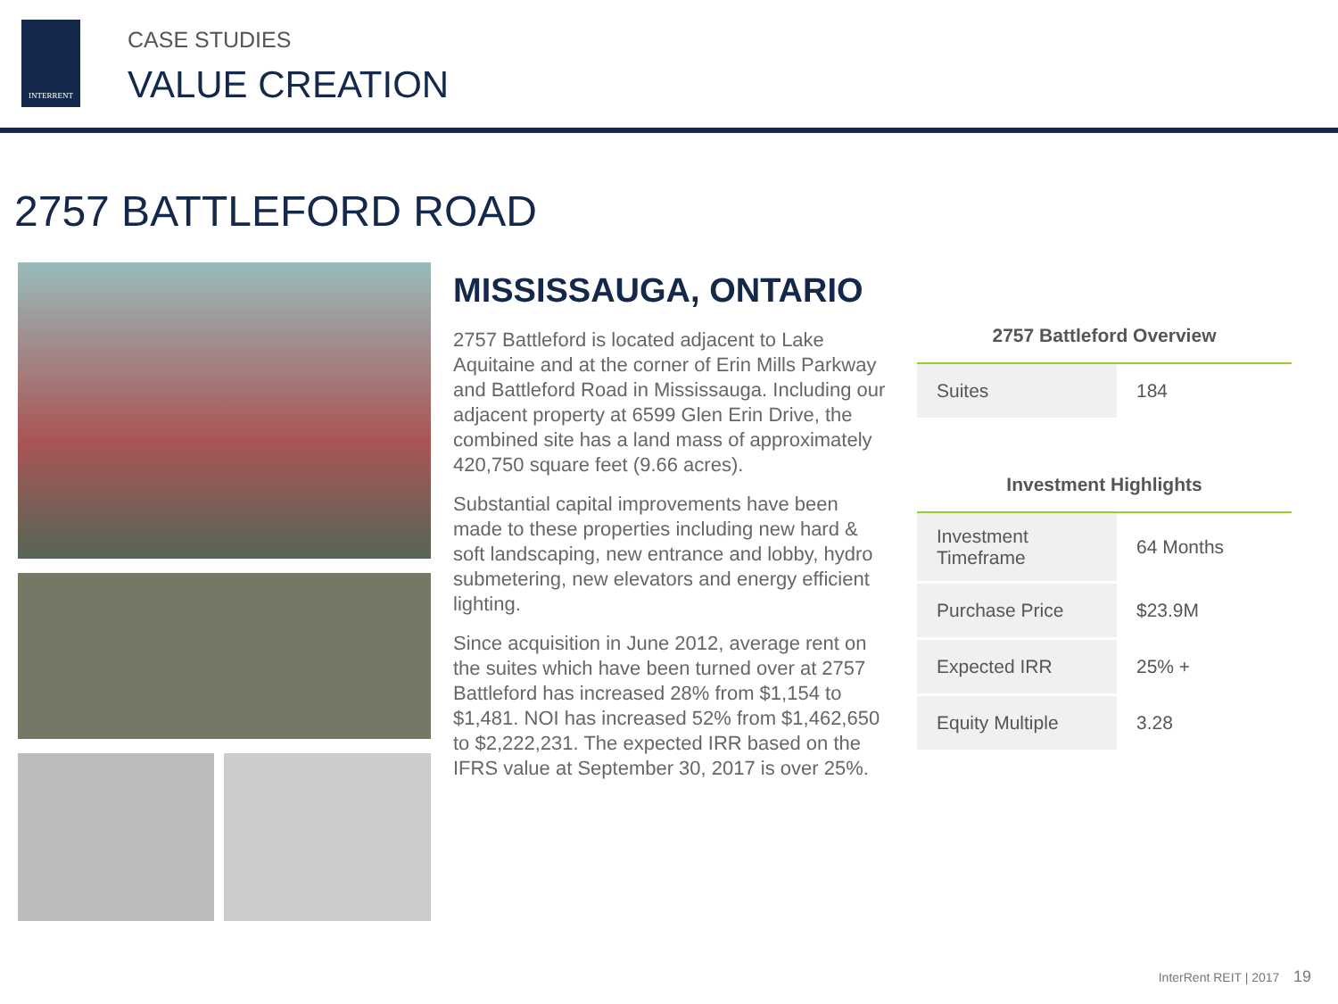INTERRENT
CASE STUDIES
VALUE CREATION
2757 BATTLEFORD ROAD
MISSISSAUGA, ONTARIO
2757 Battleford is located adjacent to Lake Aquitaine and at the corner of Erin Mills Parkway and Battleford Road in Mississauga. Including our adjacent property at 6599 Glen Erin Drive, the combined site has a land mass of approximately 420,750 square feet (9.66 acres).
Substantial capital improvements have been made to these properties including new hard & soft landscaping, new entrance and lobby, hydro submetering, new elevators and energy efficient lighting.
Since acquisition in June 2012, average rent on the suites which have been turned over at 2757 Battleford has increased 28% from $1,154 to $1,481. NOI has increased 52% from $1,462,650 to $2,222,231. The expected IRR based on the IFRS value at September 30, 2017 is over 25%.
2757 Battleford Overview
| Suites | 184 |
Investment Highlights
| Investment Timeframe | 64 Months |
| Purchase Price | $23.9M |
| Expected IRR | 25% + |
| Equity Multiple | 3.28 |
InterRent REIT | 2017 19